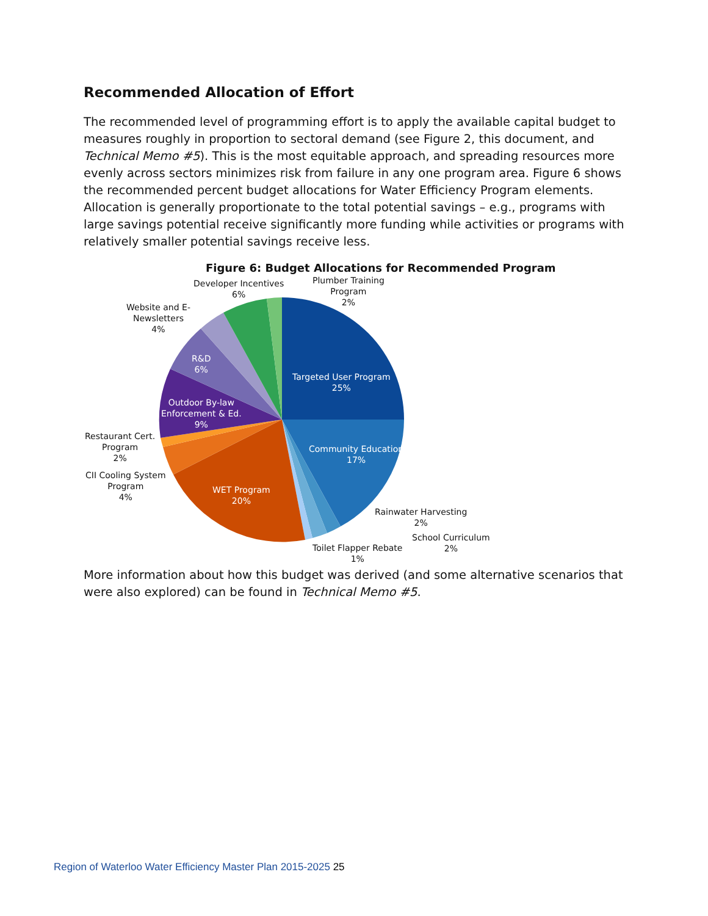Recommended Allocation of Effort
The recommended level of programming effort is to apply the available capital budget to measures roughly in proportion to sectoral demand (see Figure 2, this document, and Technical Memo #5). This is the most equitable approach, and spreading resources more evenly across sectors minimizes risk from failure in any one program area. Figure 6 shows the recommended percent budget allocations for Water Efficiency Program elements. Allocation is generally proportionate to the total potential savings – e.g., programs with large savings potential receive significantly more funding while activities or programs with relatively smaller potential savings receive less.
Figure 6: Budget Allocations for Recommended Program
Developer Incentives
6%
Plumber Training
Program
2%
Website and E-
Newsletters
4%
R&D
6%
Targeted User Program
25%
Outdoor By-law
Enforcement & Ed.
9%
Restaurant Cert.
Program
2%
Community Education
17%
CII Cooling System
Program
4%
WET Program
20%
Rainwater Harvesting
2%
School Curriculum
2%
Toilet Flapper Rebate
1%
More information about how this budget was derived (and some alternative scenarios that were also explored) can be found in Technical Memo #5.
Region of Waterloo Water Efficiency Master Plan 2015-2025 25